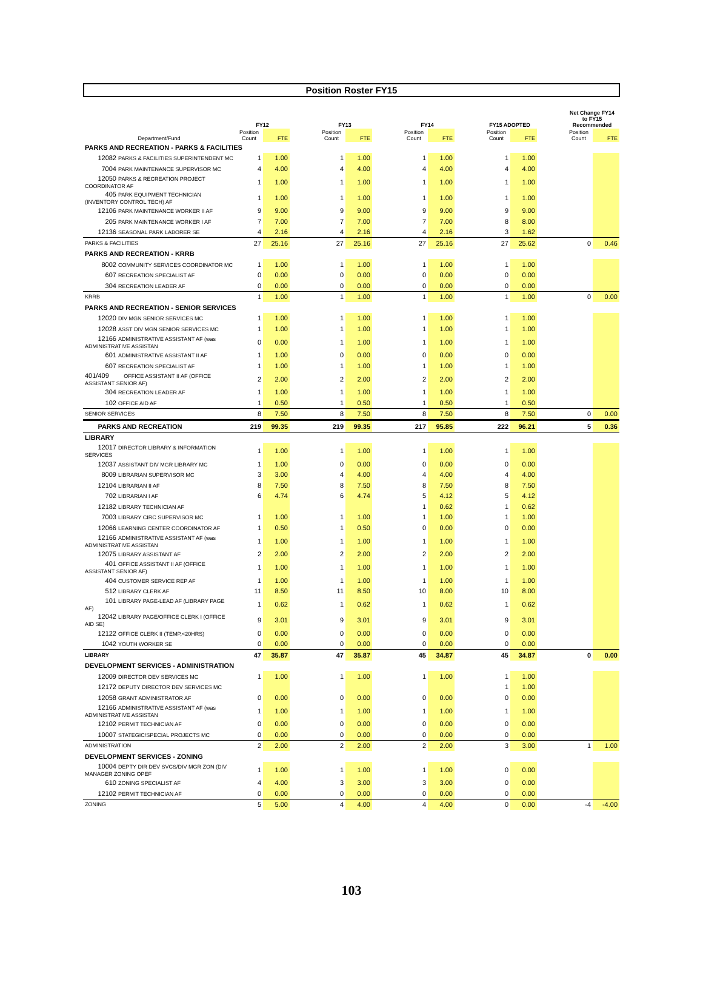Position Roster FY15
| | FY12 | | | FY13 | | | FY14 | | | FY15 ADOPTED | | | Net Change FY14 to FY15 Recommended | |
| --- | --- | --- | --- | --- | --- | --- | --- | --- | --- | --- | --- | --- | --- | --- |
| Department/Fund | Position Count | FTE | | Position Count | FTE | | Position Count | FTE | | Position Count | FTE | | Position Count | FTE |
| PARKS AND RECREATION - PARKS & FACILITIES | | | | | | | | | | | | | | |
| 12082 PARKS & FACILITIES SUPERINTENDENT MC | 1 | 1.00 | | 1 | 1.00 | | 1 | 1.00 | | 1 | 1.00 | | | |
| 7004 PARK MAINTENANCE SUPERVISOR MC | 4 | 4.00 | | 4 | 4.00 | | 4 | 4.00 | | 4 | 4.00 | | | |
| 12050 PARKS & RECREATION PROJECT COORDINATOR AF | 1 | 1.00 | | 1 | 1.00 | | 1 | 1.00 | | 1 | 1.00 | | | |
| 405 PARK EQUIPMENT TECHNICIAN (INVENTORY CONTROL TECH) AF | 1 | 1.00 | | 1 | 1.00 | | 1 | 1.00 | | 1 | 1.00 | | | |
| 12106 PARK MAINTENANCE WORKER II AF | 9 | 9.00 | | 9 | 9.00 | | 9 | 9.00 | | 9 | 9.00 | | | |
| 205 PARK MAINTENANCE WORKER I AF | 7 | 7.00 | | 7 | 7.00 | | 7 | 7.00 | | 8 | 8.00 | | | |
| 12136 SEASONAL PARK LABORER SE | 4 | 2.16 | | 4 | 2.16 | | 4 | 2.16 | | 3 | 1.62 | | | |
| PARKS & FACILITIES | 27 | 25.16 | | 27 | 25.16 | | 27 | 25.16 | | 27 | 25.62 | | 0 | 0.46 |
| PARKS AND RECREATION - KRRB | | | | | | | | | | | | | | |
| 8002 COMMUNITY SERVICES COORDINATOR MC | 1 | 1.00 | | 1 | 1.00 | | 1 | 1.00 | | 1 | 1.00 | | | |
| 607 RECREATION SPECIALIST AF | 0 | 0.00 | | 0 | 0.00 | | 0 | 0.00 | | 0 | 0.00 | | | |
| 304 RECREATION LEADER AF | 0 | 0.00 | | 0 | 0.00 | | 0 | 0.00 | | 0 | 0.00 | | | |
| KRRB | 1 | 1.00 | | 1 | 1.00 | | 1 | 1.00 | | 1 | 1.00 | | 0 | 0.00 |
| PARKS AND RECREATION - SENIOR SERVICES | | | | | | | | | | | | | | |
| 12020 DIV MGN SENIOR SERVICES MC | 1 | 1.00 | | 1 | 1.00 | | 1 | 1.00 | | 1 | 1.00 | | | |
| 12028 ASST DIV MGN SENIOR SERVICES MC | 1 | 1.00 | | 1 | 1.00 | | 1 | 1.00 | | 1 | 1.00 | | | |
| 12166 ADMINISTRATIVE ASSISTANT AF (was ADMINISTRATIVE ASSISTAN | 0 | 0.00 | | 1 | 1.00 | | 1 | 1.00 | | 1 | 1.00 | | | |
| 601 ADMINISTRATIVE ASSISTANT II AF | 1 | 1.00 | | 0 | 0.00 | | 0 | 0.00 | | 0 | 0.00 | | | |
| 607 RECREATION SPECIALIST AF | 1 | 1.00 | | 1 | 1.00 | | 1 | 1.00 | | 1 | 1.00 | | | |
| 401/409 OFFICE ASSISTANT II AF (OFFICE ASSISTANT SENIOR AF) | 2 | 2.00 | | 2 | 2.00 | | 2 | 2.00 | | 2 | 2.00 | | | |
| 304 RECREATION LEADER AF | 1 | 1.00 | | 1 | 1.00 | | 1 | 1.00 | | 1 | 1.00 | | | |
| 102 OFFICE AID AF | 1 | 0.50 | | 1 | 0.50 | | 1 | 0.50 | | 1 | 0.50 | | | |
| SENIOR SERVICES | 8 | 7.50 | | 8 | 7.50 | | 8 | 7.50 | | 8 | 7.50 | | 0 | 0.00 |
| PARKS AND RECREATION | 219 | 99.35 | | 219 | 99.35 | | 217 | 95.85 | | 222 | 96.21 | | 5 | 0.36 |
| LIBRARY | | | | | | | | | | | | | | |
| 12017 DIRECTOR LIBRARY & INFORMATION SERVICES | 1 | 1.00 | | 1 | 1.00 | | 1 | 1.00 | | 1 | 1.00 | | | |
| 12037 ASSISTANT DIV MGR LIBRARY MC | 1 | 1.00 | | 0 | 0.00 | | 0 | 0.00 | | 0 | 0.00 | | | |
| 8009 LIBRARIAN SUPERVISOR MC | 3 | 3.00 | | 4 | 4.00 | | 4 | 4.00 | | 4 | 4.00 | | | |
| 12104 LIBRARIAN II AF | 8 | 7.50 | | 8 | 7.50 | | 8 | 7.50 | | 8 | 7.50 | | | |
| 702 LIBRARIAN I AF | 6 | 4.74 | | 6 | 4.74 | | 5 | 4.12 | | 5 | 4.12 | | | |
| 12182 LIBRARY TECHNICIAN AF | | | | | | | 1 | 0.62 | | 1 | 0.62 | | | |
| 7003 LIBRARY CIRC SUPERVISOR MC | 1 | 1.00 | | 1 | 1.00 | | 1 | 1.00 | | 1 | 1.00 | | | |
| 12066 LEARNING CENTER COORDINATOR AF | 1 | 0.50 | | 1 | 0.50 | | 0 | 0.00 | | 0 | 0.00 | | | |
| 12166 ADMINISTRATIVE ASSISTANT AF (was ADMINISTRATIVE ASSISTAN | 1 | 1.00 | | 1 | 1.00 | | 1 | 1.00 | | 1 | 1.00 | | | |
| 12075 LIBRARY ASSISTANT AF | 2 | 2.00 | | 2 | 2.00 | | 2 | 2.00 | | 2 | 2.00 | | | |
| 401 OFFICE ASSISTANT II AF (OFFICE ASSISTANT SENIOR AF) | 1 | 1.00 | | 1 | 1.00 | | 1 | 1.00 | | 1 | 1.00 | | | |
| 404 CUSTOMER SERVICE REP AF | 1 | 1.00 | | 1 | 1.00 | | 1 | 1.00 | | 1 | 1.00 | | | |
| 512 LIBRARY CLERK AF | 11 | 8.50 | | 11 | 8.50 | | 10 | 8.00 | | 10 | 8.00 | | | |
| 101 LIBRARY PAGE-LEAD AF (LIBRARY PAGE AF) | 1 | 0.62 | | 1 | 0.62 | | 1 | 0.62 | | 1 | 0.62 | | | |
| 12042 LIBRARY PAGE/OFFICE CLERK I (OFFICE AID SE) | 9 | 3.01 | | 9 | 3.01 | | 9 | 3.01 | | 9 | 3.01 | | | |
| 12122 OFFICE CLERK II (TEMP,<20HRS) | 0 | 0.00 | | 0 | 0.00 | | 0 | 0.00 | | 0 | 0.00 | | | |
| 1042 YOUTH WORKER SE | 0 | 0.00 | | 0 | 0.00 | | 0 | 0.00 | | 0 | 0.00 | | | |
| LIBRARY | 47 | 35.87 | | 47 | 35.87 | | 45 | 34.87 | | 45 | 34.87 | | 0 | 0.00 |
| DEVELOPMENT SERVICES - ADMINISTRATION | | | | | | | | | | | | | | |
| 12009 DIRECTOR DEV SERVICES MC | 1 | 1.00 | | 1 | 1.00 | | 1 | 1.00 | | 1 | 1.00 | | | |
| 12172 DEPUTY DIRECTOR DEV SERVICES MC | | | | | | | | | | 1 | 1.00 | | | |
| 12058 GRANT ADMINISTRATOR AF | 0 | 0.00 | | 0 | 0.00 | | 0 | 0.00 | | 0 | 0.00 | | | |
| 12166 ADMINISTRATIVE ASSISTANT AF (was ADMINISTRATIVE ASSISTAN | 1 | 1.00 | | 1 | 1.00 | | 1 | 1.00 | | 1 | 1.00 | | | |
| 12102 PERMIT TECHNICIAN AF | 0 | 0.00 | | 0 | 0.00 | | 0 | 0.00 | | 0 | 0.00 | | | |
| 10007 STATEGIC/SPECIAL PROJECTS MC | 0 | 0.00 | | 0 | 0.00 | | 0 | 0.00 | | 0 | 0.00 | | | |
| ADMINISTRATION | 2 | 2.00 | | 2 | 2.00 | | 2 | 2.00 | | 3 | 3.00 | | 1 | 1.00 |
| DEVELOPMENT SERVICES - ZONING | | | | | | | | | | | | | | |
| 10004 DEPTY DIR DEV SVCS/DIV MGR ZON (DIV MANAGER ZONING OPEF | 1 | 1.00 | | 1 | 1.00 | | 1 | 1.00 | | 0 | 0.00 | | | |
| 610 ZONING SPECIALIST AF | 4 | 4.00 | | 3 | 3.00 | | 3 | 3.00 | | 0 | 0.00 | | | |
| 12102 PERMIT TECHNICIAN AF | 0 | 0.00 | | 0 | 0.00 | | 0 | 0.00 | | 0 | 0.00 | | | |
| ZONING | 5 | 5.00 | | 4 | 4.00 | | 4 | 4.00 | | 0 | 0.00 | | -4 | -4.00 |
103